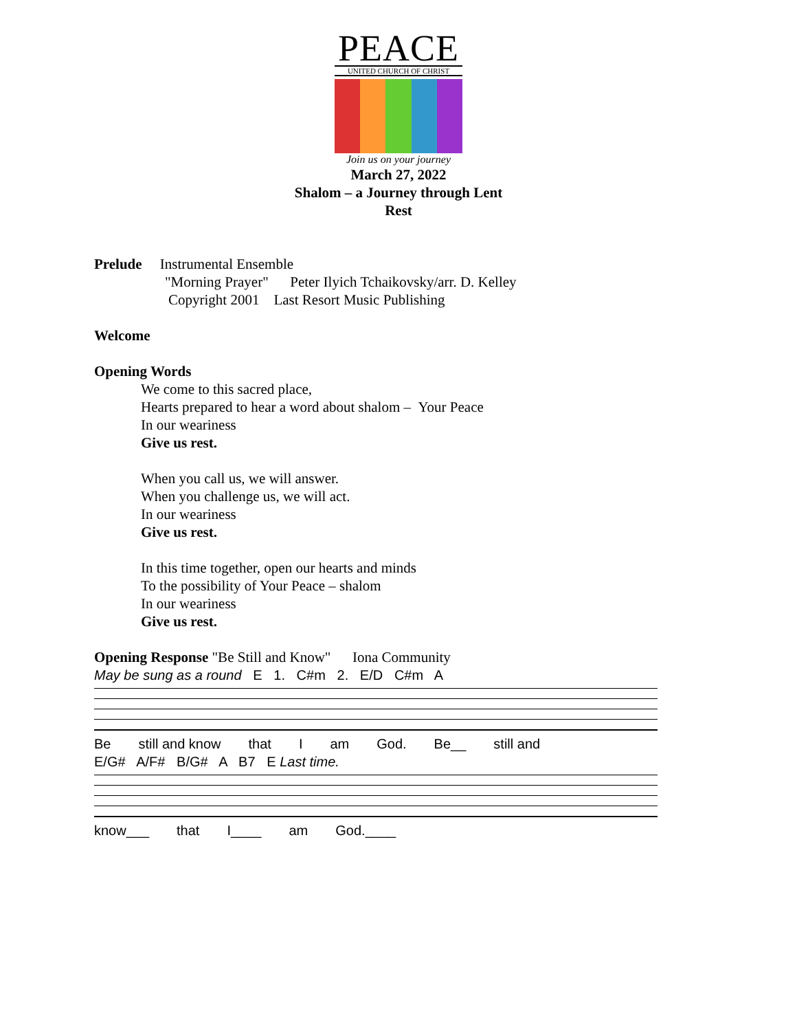PEACE
UNITED CHURCH OF CHRIST
Join us on your journey
March 27, 2022
Shalom – a Journey through Lent
Rest
Prelude Instrumental Ensemble
"Morning Prayer" Peter Ilyich Tchaikovsky/arr. D. Kelley
Copyright 2001 Last Resort Music Publishing
Welcome
Opening Words
We come to this sacred place,
Hearts prepared to hear a word about shalom – Your Peace
In our weariness
Give us rest.
When you call us, we will answer.
When you challenge us, we will act.
In our weariness
Give us rest.
In this time together, open our hearts and minds
To the possibility of Your Peace – shalom
In our weariness
Give us rest.
Opening Response "Be Still and Know" Iona Community
May be sung as a round E 1. C#m 2. E/D C#m A
Be still and know that I am God. Be__ still and
E/G# A/F# B/G# A B7 E Last time.
know___ that I____ am God.____